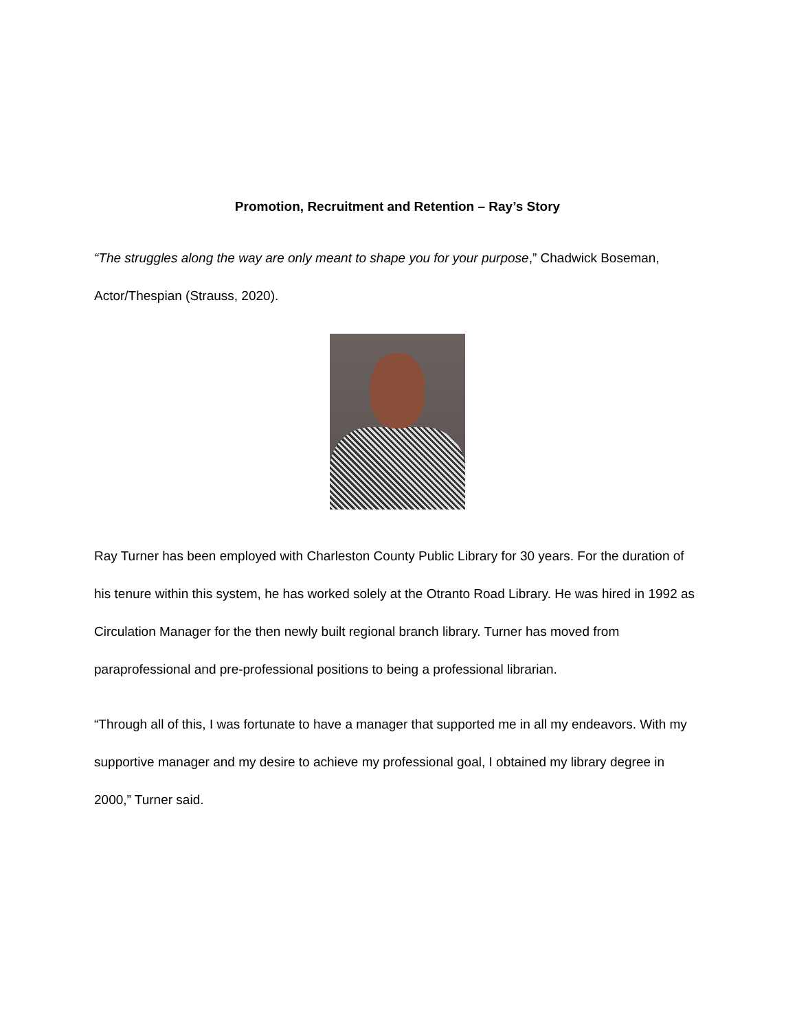Promotion, Recruitment and Retention – Ray’s Story
“The struggles along the way are only meant to shape you for your purpose,” Chadwick Boseman, Actor/Thespian (Strauss, 2020).
Ray Turner has been employed with Charleston County Public Library for 30 years. For the duration of his tenure within this system, he has worked solely at the Otranto Road Library. He was hired in 1992 as Circulation Manager for the then newly built regional branch library. Turner has moved from paraprofessional and pre-professional positions to being a professional librarian.
“Through all of this, I was fortunate to have a manager that supported me in all my endeavors. With my supportive manager and my desire to achieve my professional goal, I obtained my library degree in 2000,” Turner said.